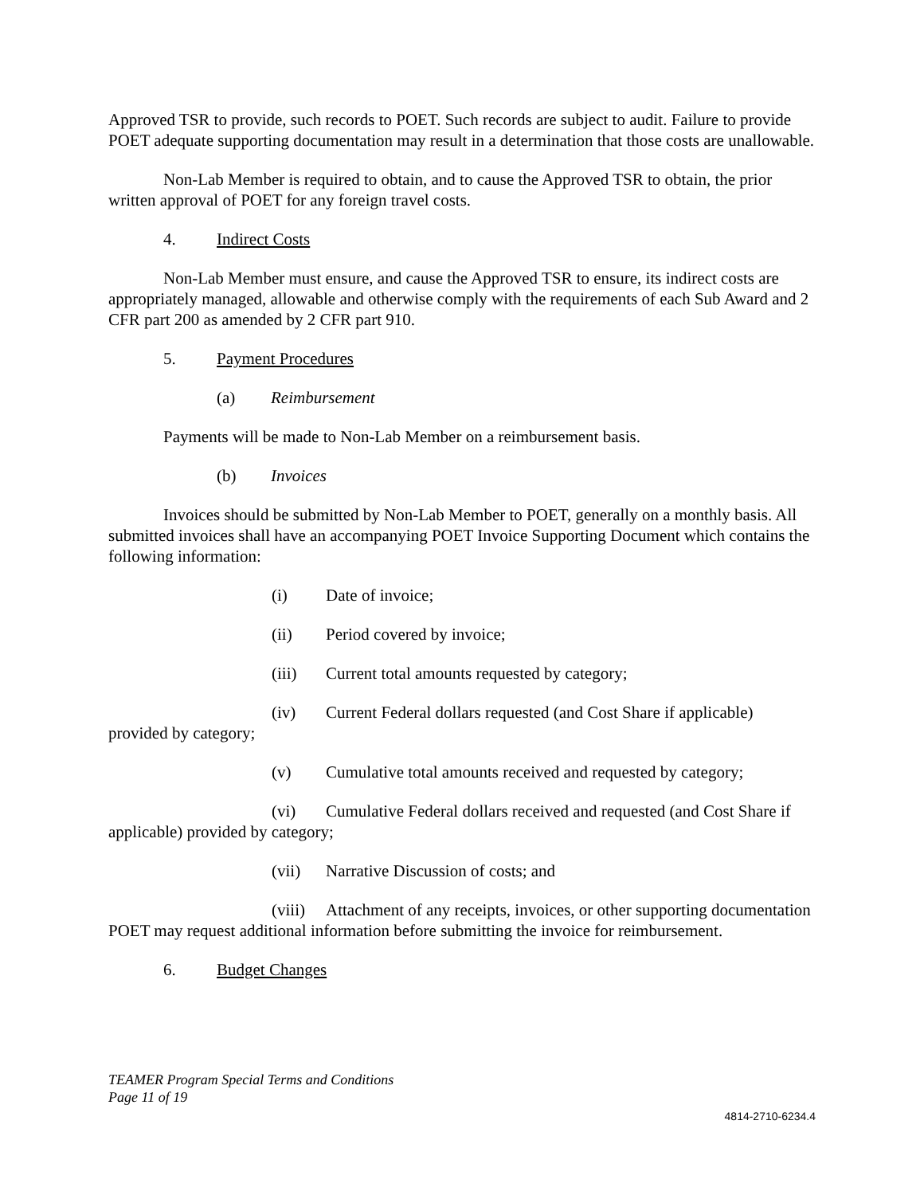Approved TSR to provide, such records to POET. Such records are subject to audit. Failure to provide POET adequate supporting documentation may result in a determination that those costs are unallowable.
Non-Lab Member is required to obtain, and to cause the Approved TSR to obtain, the prior written approval of POET for any foreign travel costs.
4. Indirect Costs
Non-Lab Member must ensure, and cause the Approved TSR to ensure, its indirect costs are appropriately managed, allowable and otherwise comply with the requirements of each Sub Award and 2 CFR part 200 as amended by 2 CFR part 910.
5. Payment Procedures
(a) Reimbursement
Payments will be made to Non-Lab Member on a reimbursement basis.
(b) Invoices
Invoices should be submitted by Non-Lab Member to POET, generally on a monthly basis. All submitted invoices shall have an accompanying POET Invoice Supporting Document which contains the following information:
(i) Date of invoice;
(ii) Period covered by invoice;
(iii) Current total amounts requested by category;
(iv) Current Federal dollars requested (and Cost Share if applicable) provided by category;
(v) Cumulative total amounts received and requested by category;
(vi) Cumulative Federal dollars received and requested (and Cost Share if applicable) provided by category;
(vii) Narrative Discussion of costs; and
(viii) Attachment of any receipts, invoices, or other supporting documentation POET may request additional information before submitting the invoice for reimbursement.
6. Budget Changes
TEAMER Program Special Terms and Conditions
Page 11 of 19
4814-2710-6234.4